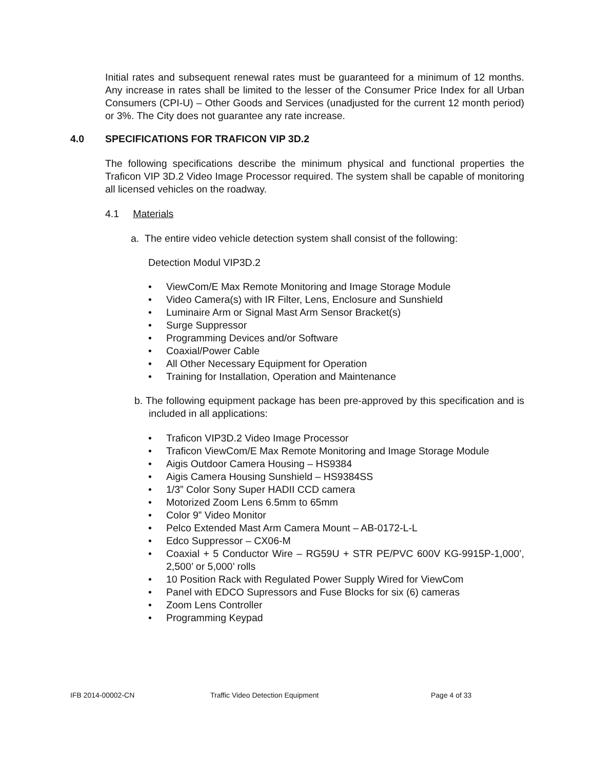Initial rates and subsequent renewal rates must be guaranteed for a minimum of 12 months. Any increase in rates shall be limited to the lesser of the Consumer Price Index for all Urban Consumers (CPI-U) – Other Goods and Services (unadjusted for the current 12 month period) or 3%. The City does not guarantee any rate increase.
4.0 SPECIFICATIONS FOR TRAFICON VIP 3D.2
The following specifications describe the minimum physical and functional properties the Traficon VIP 3D.2 Video Image Processor required. The system shall be capable of monitoring all licensed vehicles on the roadway.
4.1 Materials
a. The entire video vehicle detection system shall consist of the following:
Detection Modul VIP3D.2
• ViewCom/E Max Remote Monitoring and Image Storage Module
• Video Camera(s) with IR Filter, Lens, Enclosure and Sunshield
• Luminaire Arm or Signal Mast Arm Sensor Bracket(s)
• Surge Suppressor
• Programming Devices and/or Software
• Coaxial/Power Cable
• All Other Necessary Equipment for Operation
• Training for Installation, Operation and Maintenance
b. The following equipment package has been pre-approved by this specification and is included in all applications:
• Traficon VIP3D.2 Video Image Processor
• Traficon ViewCom/E Max Remote Monitoring and Image Storage Module
• Aigis Outdoor Camera Housing – HS9384
• Aigis Camera Housing Sunshield – HS9384SS
• 1/3” Color Sony Super HADII CCD camera
• Motorized Zoom Lens 6.5mm to 65mm
• Color 9” Video Monitor
• Pelco Extended Mast Arm Camera Mount – AB-0172-L-L
• Edco Suppressor – CX06-M
• Coaxial + 5 Conductor Wire – RG59U + STR PE/PVC 600V KG-9915P-1,000’, 2,500’ or 5,000’ rolls
• 10 Position Rack with Regulated Power Supply Wired for ViewCom
• Panel with EDCO Supressors and Fuse Blocks for six (6) cameras
• Zoom Lens Controller
• Programming Keypad
IFB 2014-00002-CN Traffic Video Detection Equipment Page 4 of 33